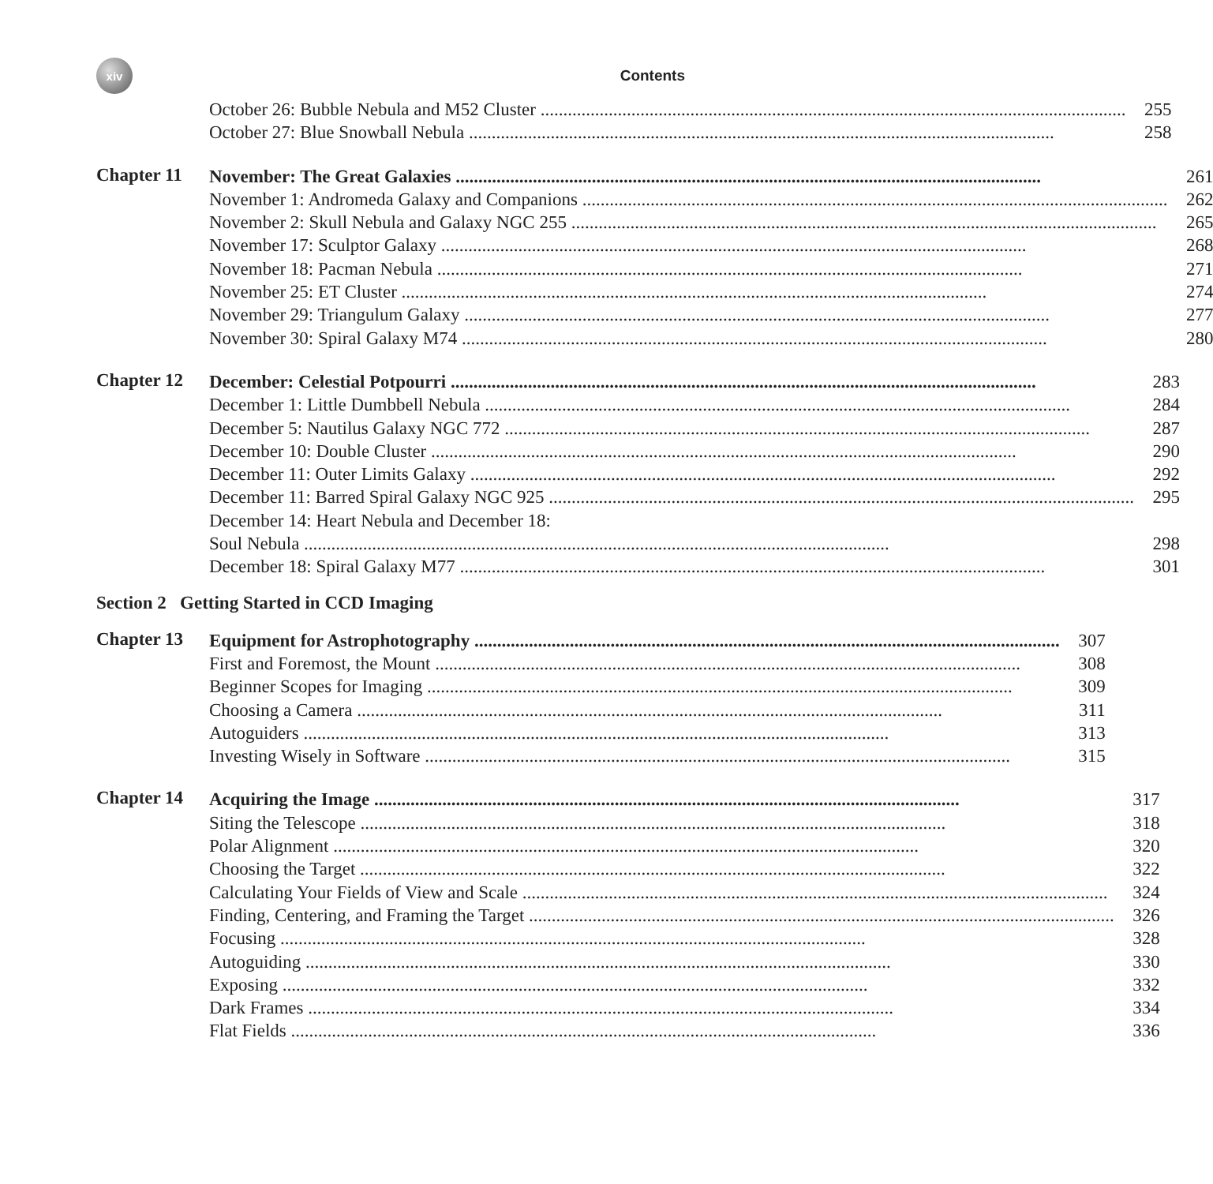xiv
Contents
October 26: Bubble Nebula and M52 Cluster 255
October 27: Blue Snowball Nebula 258
Chapter 11
November: The Great Galaxies 261
November 1: Andromeda Galaxy and Companions 262
November 2: Skull Nebula and Galaxy NGC 255 265
November 17: Sculptor Galaxy 268
November 18: Pacman Nebula 271
November 25: ET Cluster 274
November 29: Triangulum Galaxy 277
November 30: Spiral Galaxy M74 280
Chapter 12
December: Celestial Potpourri 283
December 1: Little Dumbbell Nebula 284
December 5: Nautilus Galaxy NGC 772 287
December 10: Double Cluster 290
December 11: Outer Limits Galaxy 292
December 11: Barred Spiral Galaxy NGC 925 295
December 14: Heart Nebula and December 18:
Soul Nebula 298
December 18: Spiral Galaxy M77 301
Section 2 Getting Started in CCD Imaging
Chapter 13
Equipment for Astrophotography 307
First and Foremost, the Mount 308
Beginner Scopes for Imaging 309
Choosing a Camera 311
Autoguiders 313
Investing Wisely in Software 315
Chapter 14
Acquiring the Image 317
Siting the Telescope 318
Polar Alignment 320
Choosing the Target 322
Calculating Your Fields of View and Scale 324
Finding, Centering, and Framing the Target 326
Focusing 328
Autoguiding 330
Exposing 332
Dark Frames 334
Flat Fields 336